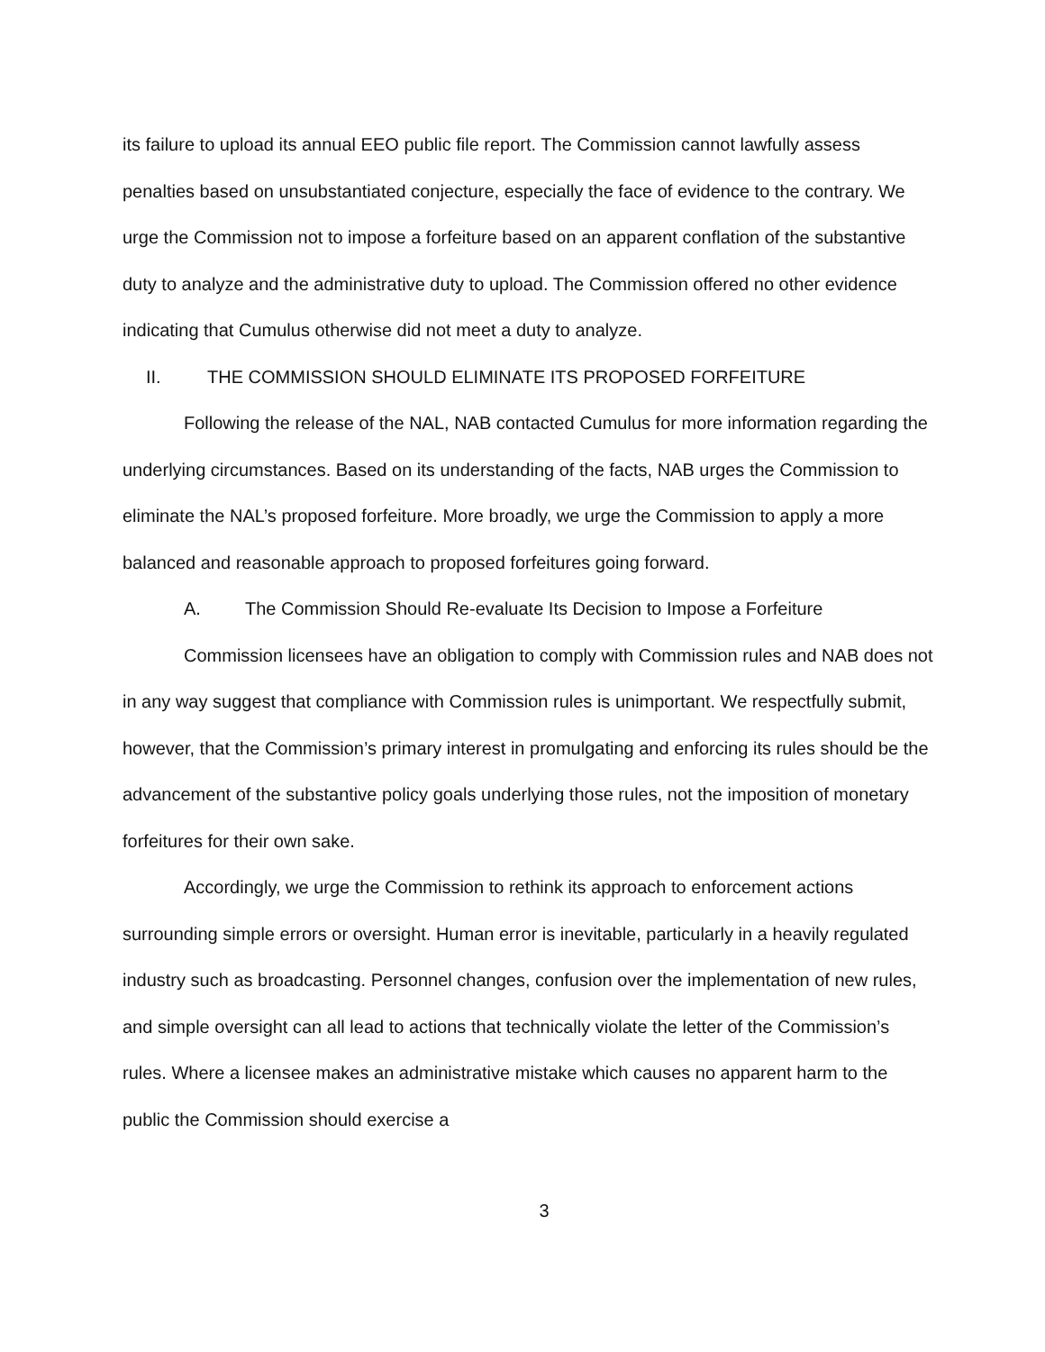its failure to upload its annual EEO public file report. The Commission cannot lawfully assess penalties based on unsubstantiated conjecture, especially the face of evidence to the contrary. We urge the Commission not to impose a forfeiture based on an apparent conflation of the substantive duty to analyze and the administrative duty to upload. The Commission offered no other evidence indicating that Cumulus otherwise did not meet a duty to analyze.
II. THE COMMISSION SHOULD ELIMINATE ITS PROPOSED FORFEITURE
Following the release of the NAL, NAB contacted Cumulus for more information regarding the underlying circumstances. Based on its understanding of the facts, NAB urges the Commission to eliminate the NAL’s proposed forfeiture. More broadly, we urge the Commission to apply a more balanced and reasonable approach to proposed forfeitures going forward.
A. The Commission Should Re-evaluate Its Decision to Impose a Forfeiture
Commission licensees have an obligation to comply with Commission rules and NAB does not in any way suggest that compliance with Commission rules is unimportant. We respectfully submit, however, that the Commission’s primary interest in promulgating and enforcing its rules should be the advancement of the substantive policy goals underlying those rules, not the imposition of monetary forfeitures for their own sake.
Accordingly, we urge the Commission to rethink its approach to enforcement actions surrounding simple errors or oversight. Human error is inevitable, particularly in a heavily regulated industry such as broadcasting. Personnel changes, confusion over the implementation of new rules, and simple oversight can all lead to actions that technically violate the letter of the Commission’s rules. Where a licensee makes an administrative mistake which causes no apparent harm to the public the Commission should exercise a
3